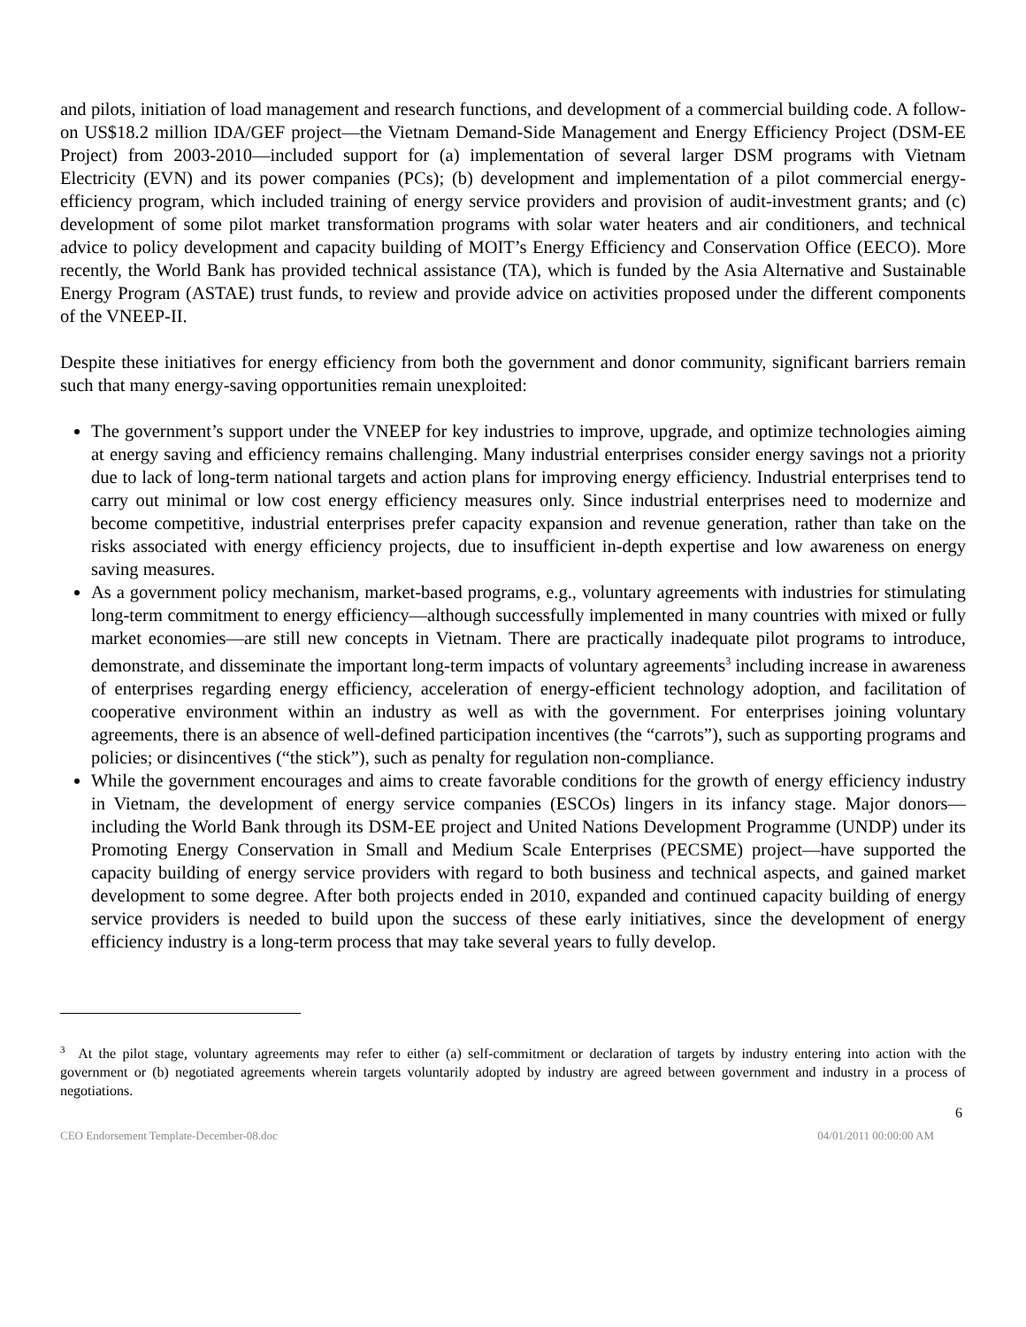and pilots, initiation of load management and research functions, and development of a commercial building code. A follow-on US$18.2 million IDA/GEF project—the Vietnam Demand-Side Management and Energy Efficiency Project (DSM-EE Project) from 2003-2010—included support for (a) implementation of several larger DSM programs with Vietnam Electricity (EVN) and its power companies (PCs); (b) development and implementation of a pilot commercial energy-efficiency program, which included training of energy service providers and provision of audit-investment grants; and (c) development of some pilot market transformation programs with solar water heaters and air conditioners, and technical advice to policy development and capacity building of MOIT’s Energy Efficiency and Conservation Office (EECO). More recently, the World Bank has provided technical assistance (TA), which is funded by the Asia Alternative and Sustainable Energy Program (ASTAE) trust funds, to review and provide advice on activities proposed under the different components of the VNEEP-II.
Despite these initiatives for energy efficiency from both the government and donor community, significant barriers remain such that many energy-saving opportunities remain unexploited:
The government’s support under the VNEEP for key industries to improve, upgrade, and optimize technologies aiming at energy saving and efficiency remains challenging. Many industrial enterprises consider energy savings not a priority due to lack of long-term national targets and action plans for improving energy efficiency. Industrial enterprises tend to carry out minimal or low cost energy efficiency measures only. Since industrial enterprises need to modernize and become competitive, industrial enterprises prefer capacity expansion and revenue generation, rather than take on the risks associated with energy efficiency projects, due to insufficient in-depth expertise and low awareness on energy saving measures.
As a government policy mechanism, market-based programs, e.g., voluntary agreements with industries for stimulating long-term commitment to energy efficiency—although successfully implemented in many countries with mixed or fully market economies—are still new concepts in Vietnam. There are practically inadequate pilot programs to introduce, demonstrate, and disseminate the important long-term impacts of voluntary agreements<sup>3</sup> including increase in awareness of enterprises regarding energy efficiency, acceleration of energy-efficient technology adoption, and facilitation of cooperative environment within an industry as well as with the government. For enterprises joining voluntary agreements, there is an absence of well-defined participation incentives (the “carrots”), such as supporting programs and policies; or disincentives (“the stick”), such as penalty for regulation non-compliance.
While the government encourages and aims to create favorable conditions for the growth of energy efficiency industry in Vietnam, the development of energy service companies (ESCOs) lingers in its infancy stage. Major donors—including the World Bank through its DSM-EE project and United Nations Development Programme (UNDP) under its Promoting Energy Conservation in Small and Medium Scale Enterprises (PECSME) project—have supported the capacity building of energy service providers with regard to both business and technical aspects, and gained market development to some degree. After both projects ended in 2010, expanded and continued capacity building of energy service providers is needed to build upon the success of these early initiatives, since the development of energy efficiency industry is a long-term process that may take several years to fully develop.
<sup>3</sup> At the pilot stage, voluntary agreements may refer to either (a) self-commitment or declaration of targets by industry entering into action with the government or (b) negotiated agreements wherein targets voluntarily adopted by industry are agreed between government and industry in a process of negotiations.
6
CEO Endorsement Template-December-08.doc 04/01/2011 00:00:00 AM